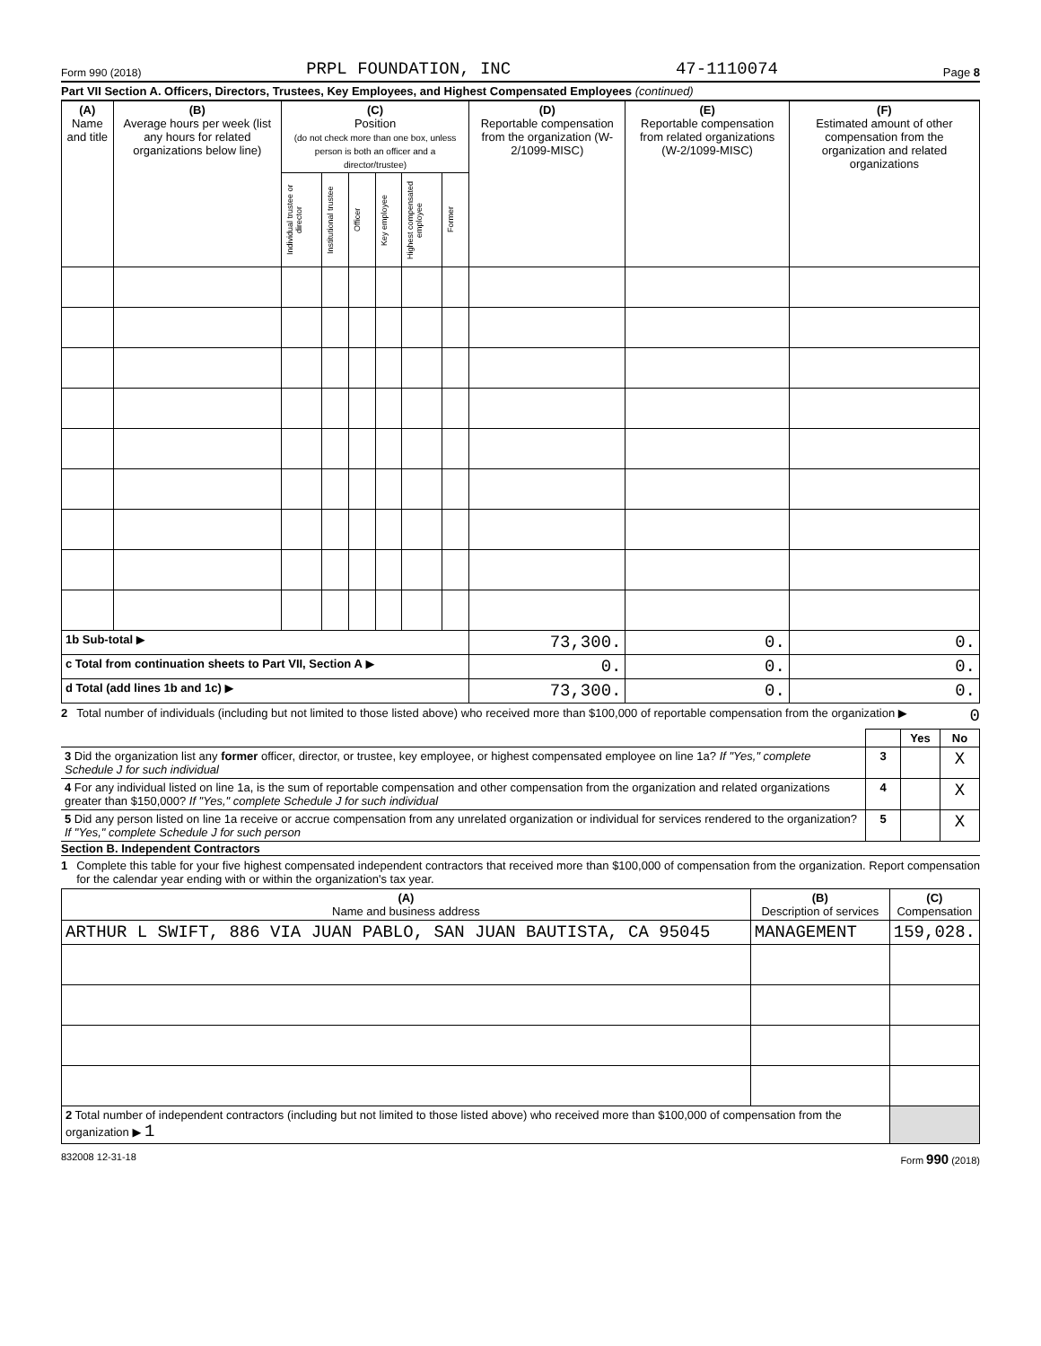Form 990 (2018) PRPL FOUNDATION, INC 47-1110074 Page 8
Part VII Section A. Officers, Directors, Trustees, Key Employees, and Highest Compensated Employees (continued)
| (A) Name and title | (B) Average hours per week (list any hours for related organizations below line) | (C) Position (do not check more than one box, unless person is both an officer and a director/trustee) | | | | | | (D) Reportable compensation from the organization (W-2/1099-MISC) | (E) Reportable compensation from related organizations (W-2/1099-MISC) | (F) Estimated amount of other compensation from the organization and related organizations |
| --- | --- | --- | --- | --- | --- | --- | --- | --- | --- | --- |
| | | Individual trustee or director | Institutional trustee | Officer | Key employee | Highest compensated employee | Former | | | |
| 1b Sub-total ▶ | | | | | | | | 73,300. | 0. | 0. |
| c Total from continuation sheets to Part VII, Section A ▶ | | | | | | | | 0. | 0. | 0. |
| d Total (add lines 1b and 1c) ▶ | | | | | | | | 73,300. | 0. | 0. |
2 Total number of individuals (including but not limited to those listed above) who received more than $100,000 of reportable compensation from the organization ▶ 0
| | | Yes | No |
| 3 Did the organization list any former officer, director, or trustee, key employee, or highest compensated employee on line 1a? If "Yes," complete Schedule J for such individual | 3 | | X |
| 4 For any individual listed on line 1a, is the sum of reportable compensation and other compensation from the organization and related organizations greater than $150,000? If "Yes," complete Schedule J for such individual | 4 | | X |
| 5 Did any person listed on line 1a receive or accrue compensation from any unrelated organization or individual for services rendered to the organization? If "Yes," complete Schedule J for such person | 5 | | X |
Section B. Independent Contractors
1 Complete this table for your five highest compensated independent contractors that received more than $100,000 of compensation from the organization. Report compensation for the calendar year ending with or within the organization's tax year.
| (A) Name and business address | (B) Description of services | (C) Compensation |
| --- | --- | --- |
| ARTHUR L SWIFT, 886 VIA JUAN PABLO, SAN JUAN BAUTISTA, CA 95045 | MANAGEMENT | 159,028. |
| 2 Total number of independent contractors (including but not limited to those listed above) who received more than $100,000 of compensation from the organization ▶ 1 | | |
832008 12-31-18 Form 990 (2018)